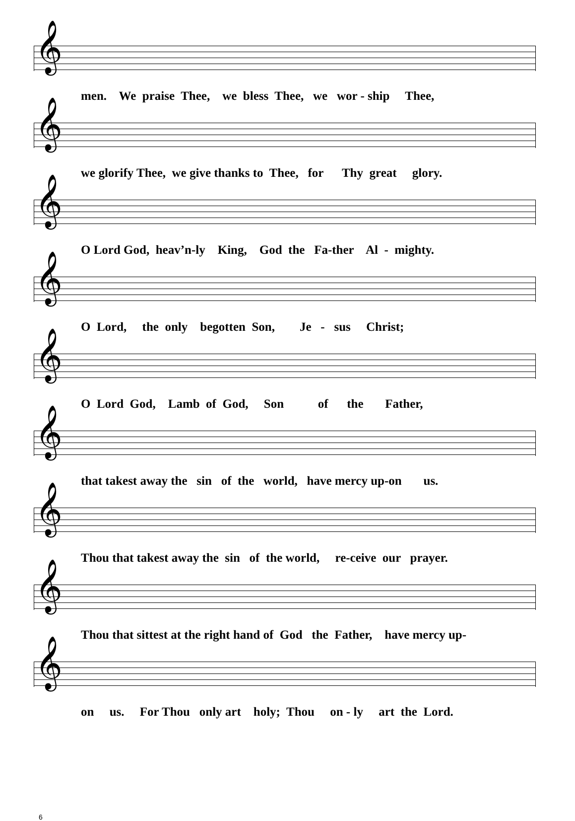𝄞
men. We praise Thee, we bless Thee, we wor - ship Thee,
𝄞
we glorify Thee, we give thanks to Thee, for Thy great glory.
𝄞
O Lord God, heav’n-ly King, God the Fa-ther Al - mighty.
𝄞
O Lord, the only begotten Son, Je - sus Christ;
𝄞
O Lord God, Lamb of God, Son of the Father,
𝄞
that takest away the sin of the world, have mercy up-on us.
𝄞
Thou that takest away the sin of the world, re-ceive our prayer.
𝄞
Thou that sittest at the right hand of God the Father, have mercy up-
𝄞
on us. For Thou only art holy; Thou on - ly art the Lord.
6